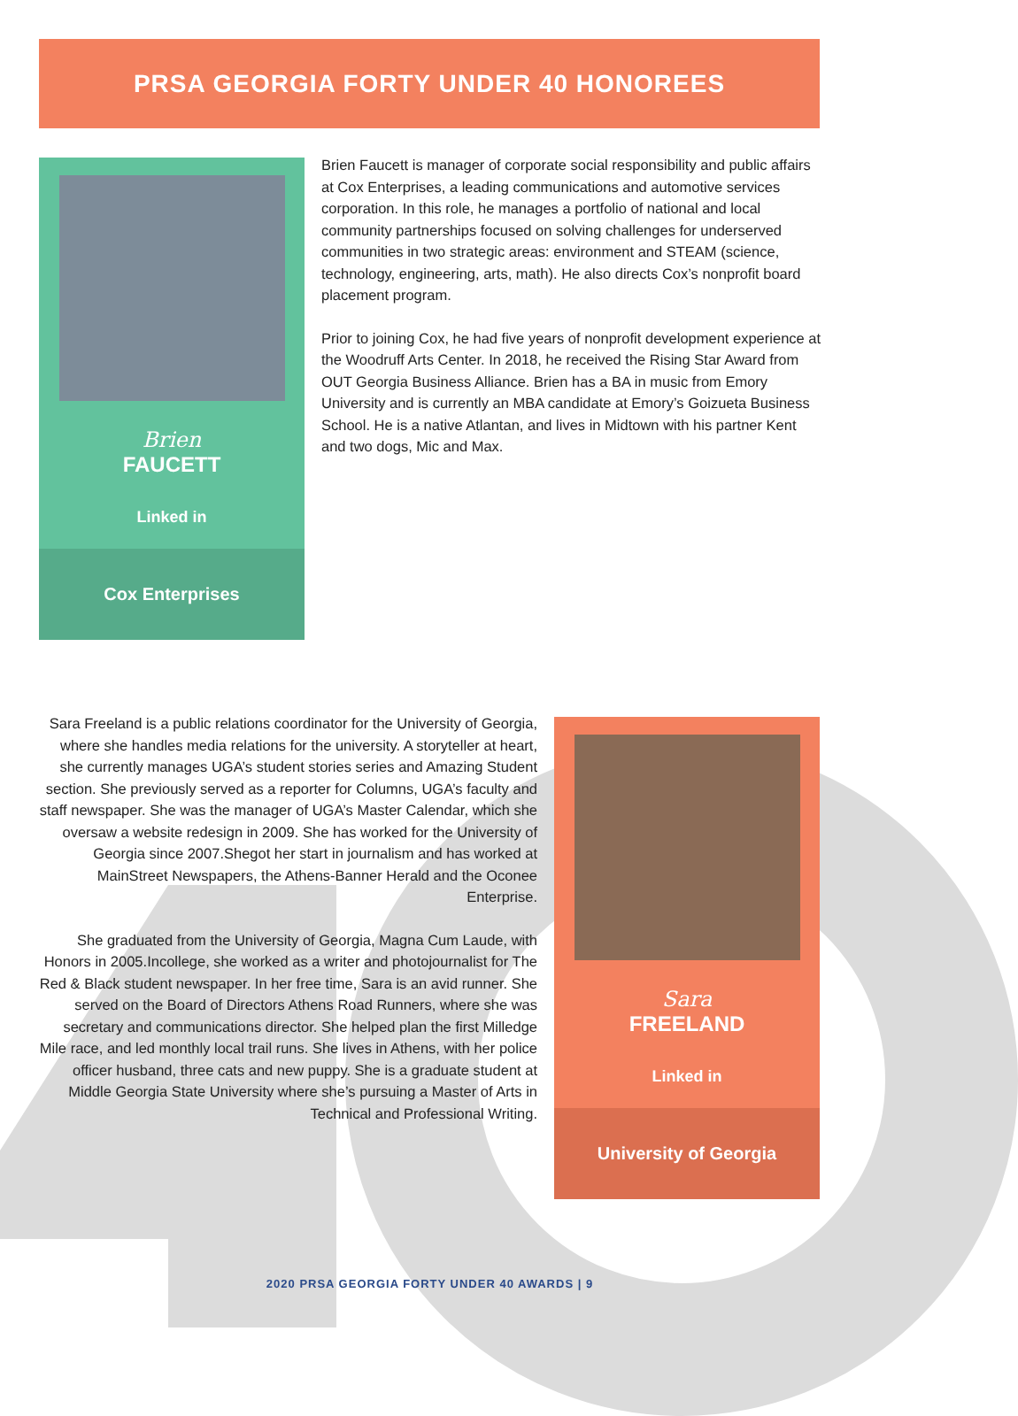PRSA GEORGIA FORTY UNDER 40 HONOREES
Brien
FAUCETT
Linked in
Cox Enterprises
Brien Faucett is manager of corporate social responsibility and public affairs at Cox Enterprises, a leading communications and automotive services corporation. In this role, he manages a portfolio of national and local community partnerships focused on solving challenges for underserved communities in two strategic areas: environment and STEAM (science, technology, engineering, arts, math). He also directs Cox’s nonprofit board placement program.
Prior to joining Cox, he had five years of nonprofit development experience at the Woodruff Arts Center. In 2018, he received the Rising Star Award from OUT Georgia Business Alliance. Brien has a BA in music from Emory University and is currently an MBA candidate at Emory’s Goizueta Business School. He is a native Atlantan, and lives in Midtown with his partner Kent and two dogs, Mic and Max.
Sara Freeland is a public relations coordinator for the University of Georgia, where she handles media relations for the university. A storyteller at heart, she currently manages UGA’s student stories series and Amazing Student section. She previously served as a reporter for Columns, UGA’s faculty and staff newspaper. She was the manager of UGA’s Master Calendar, which she oversaw a website redesign in 2009. She has worked for the University of Georgia since 2007.Shegot her start in journalism and has worked at MainStreet Newspapers, the Athens-Banner Herald and the Oconee Enterprise.
She graduated from the University of Georgia, Magna Cum Laude, with Honors in 2005.Incollege, she worked as a writer and photojournalist for The Red & Black student newspaper. In her free time, Sara is an avid runner. She served on the Board of Directors Athens Road Runners, where she was secretary and communications director. She helped plan the first Milledge Mile race, and led monthly local trail runs. She lives in Athens, with her police officer husband, three cats and new puppy. She is a graduate student at Middle Georgia State University where she’s pursuing a Master of Arts in Technical and Professional Writing.
Sara
FREELAND
Linked in
University of Georgia
2020 PRSA GEORGIA FORTY UNDER 40 AWARDS | 9